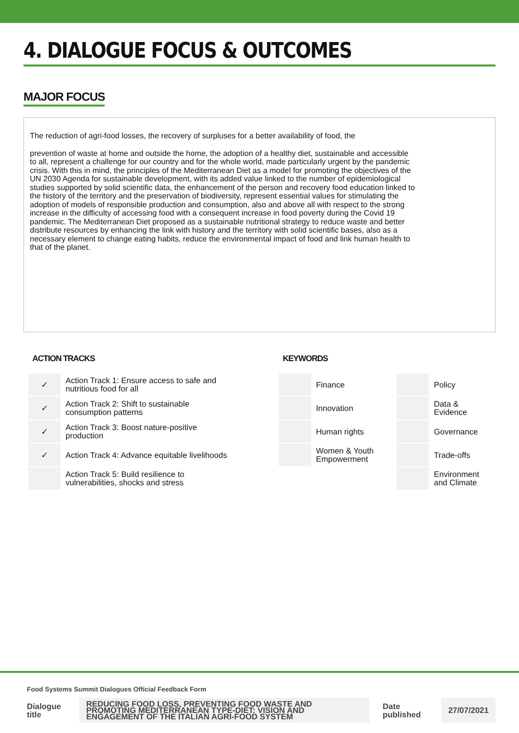4. DIALOGUE FOCUS & OUTCOMES
MAJOR FOCUS
The reduction of agri-food losses, the recovery of surpluses for a better availability of food, the
prevention of waste at home and outside the home, the adoption of a healthy diet, sustainable and accessible to all, represent a challenge for our country and for the whole world, made particularly urgent by the pandemic crisis. With this in mind, the principles of the Mediterranean Diet as a model for promoting the objectives of the UN 2030 Agenda for sustainable development, with its added value linked to the number of epidemiological studies supported by solid scientific data, the enhancement of the person and recovery food education linked to the history of the territory and the preservation of biodiversity, represent essential values for stimulating the adoption of models of responsible production and consumption, also and above all with respect to the strong increase in the difficulty of accessing food with a consequent increase in food poverty during the Covid 19 pandemic. The Mediterranean Diet proposed as a sustainable nutritional strategy to reduce waste and better distribute resources by enhancing the link with history and the territory with solid scientific bases, also as a necessary element to change eating habits, reduce the environmental impact of food and link human health to that of the planet.
ACTION TRACKS
| ✓ | Action Track 1: Ensure access to safe and nutritious food for all |
| ✓ | Action Track 2: Shift to sustainable consumption patterns |
| ✓ | Action Track 3: Boost nature-positive production |
| ✓ | Action Track 4: Advance equitable livelihoods |
| | Action Track 5: Build resilience to vulnerabilities, shocks and stress |
KEYWORDS
| | Finance | | Policy |
| | Innovation | | Data & Evidence |
| | Human rights | | Governance |
| | Women & Youth Empowerment | | Trade-offs |
| | | | Environment and Climate |
Food Systems Summit Dialogues Official Feedback Form
| Dialogue title | REDUCING FOOD LOSS, PREVENTING FOOD WASTE AND PROMOTING MEDITERRANEAN TYPE-DIET: VISION AND ENGAGEMENT OF THE ITALIAN AGRI-FOOD SYSTEM | Date published | 27/07/2021 |